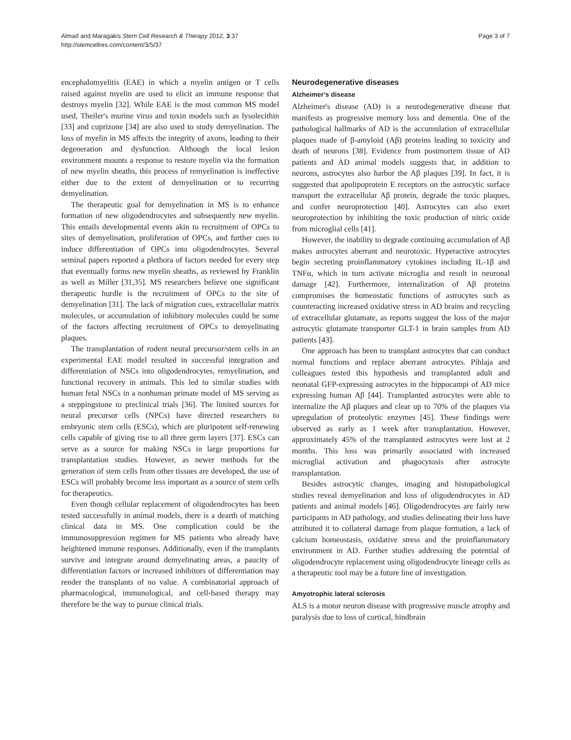Almad and Maragakis Stem Cell Research & Therapy 2012, 3:37
http://stemcellres.com/content/3/5/37
Page 3 of 7
encephalomyelitis (EAE) in which a myelin antigen or T cells raised against myelin are used to elicit an immune response that destroys myelin [32]. While EAE is the most common MS model used, Theiler's murine virus and toxin models such as lysolecithin [33] and cuprizone [34] are also used to study demyelination. The loss of myelin in MS affects the integrity of axons, leading to their degeneration and dysfunction. Although the local lesion environment mounts a response to restore myelin via the formation of new myelin sheaths, this process of remyelination is ineffective either due to the extent of demyelination or to recurring demyelination.
The therapeutic goal for demyelination in MS is to enhance formation of new oligodendrocytes and subsequently new myelin. This entails developmental events akin to recruitment of OPCs to sites of demyelination, proliferation of OPCs, and further cues to induce differentiation of OPCs into oligodendrocytes. Several seminal papers reported a plethora of factors needed for every step that eventually forms new myelin sheaths, as reviewed by Franklin as well as Miller [31,35]. MS researchers believe one significant therapeutic hurdle is the recruitment of OPCs to the site of demyelination [31]. The lack of migration cues, extracellular matrix molecules, or accumulation of inhibitory molecules could be some of the factors affecting recruitment of OPCs to demyelinating plaques.
The transplantation of rodent neural precursor/stem cells in an experimental EAE model resulted in successful integration and differentiation of NSCs into oligodendrocytes, remyelination, and functional recovery in animals. This led to similar studies with human fetal NSCs in a nonhuman primate model of MS serving as a steppingstone to preclinical trials [36]. The limited sources for neural precursor cells (NPCs) have directed researchers to embryonic stem cells (ESCs), which are pluripotent self-renewing cells capable of giving rise to all three germ layers [37]. ESCs can serve as a source for making NSCs in large proportions for transplantation studies. However, as newer methods for the generation of stem cells from other tissues are developed, the use of ESCs will probably become less important as a source of stem cells for therapeutics.
Even though cellular replacement of oligodendrocytes has been tested successfully in animal models, there is a dearth of matching clinical data in MS. One complication could be the immunosuppression regimen for MS patients who already have heightened immune responses. Additionally, even if the transplants survive and integrate around demyelinating areas, a paucity of differentiation factors or increased inhibitors of differentiation may render the transplants of no value. A combinatorial approach of pharmacological, immunological, and cell-based therapy may therefore be the way to pursue clinical trials.
Neurodegenerative diseases
Alzheimer's disease
Alzheimer's disease (AD) is a neurodegenerative disease that manifests as progressive memory loss and dementia. One of the pathological hallmarks of AD is the accumulation of extracellular plaques made of β-amyloid (Aβ) proteins leading to toxicity and death of neurons [38]. Evidence from postmortem tissue of AD patients and AD animal models suggests that, in addition to neurons, astrocytes also harbor the Aβ plaques [39]. In fact, it is suggested that apolipoprotein E receptors on the astrocytic surface transport the extracellular Aβ protein, degrade the toxic plaques, and confer neuroprotection [40]. Astrocytes can also exert neuroprotection by inhibiting the toxic production of nitric oxide from microglial cells [41].
However, the inability to degrade continuing accumulation of Aβ makes astrocytes aberrant and neurotoxic. Hyperactive astrocytes begin secreting proinflammatory cytokines including IL-1β and TNFα, which in turn activate microglia and result in neuronal damage [42]. Furthermore, internalization of Aβ proteins compromises the homeostatic functions of astrocytes such as counteracting increased oxidative stress in AD brains and recycling of extracellular glutamate, as reports suggest the loss of the major astrocytic glutamate transporter GLT-1 in brain samples from AD patients [43].
One approach has been to transplant astrocytes that can conduct normal functions and replace aberrant astrocytes. Pihlaja and colleagues tested this hypothesis and transplanted adult and neonatal GFP-expressing astrocytes in the hippocampi of AD mice expressing human Aβ [44]. Transplanted astrocytes were able to internalize the Aβ plaques and clear up to 70% of the plaques via upregulation of proteolytic enzymes [45]. These findings were observed as early as 1 week after transplantation. However, approximately 45% of the transplanted astrocytes were lost at 2 months. This loss was primarily associated with increased microglial activation and phagocytosis after astrocyte transplantation.
Besides astrocytic changes, imaging and histopathological studies reveal demyelination and loss of oligodendrocytes in AD patients and animal models [46]. Oligodendrocytes are fairly new participants in AD pathology, and studies delineating their loss have attributed it to collateral damage from plaque formation, a lack of calcium homeostasis, oxidative stress and the proinflammatory environment in AD. Further studies addressing the potential of oligodendrocyte replacement using oligodendrocyte lineage cells as a therapeutic tool may be a future line of investigation.
Amyotrophic lateral sclerosis
ALS is a motor neuron disease with progressive muscle atrophy and paralysis due to loss of cortical, hindbrain